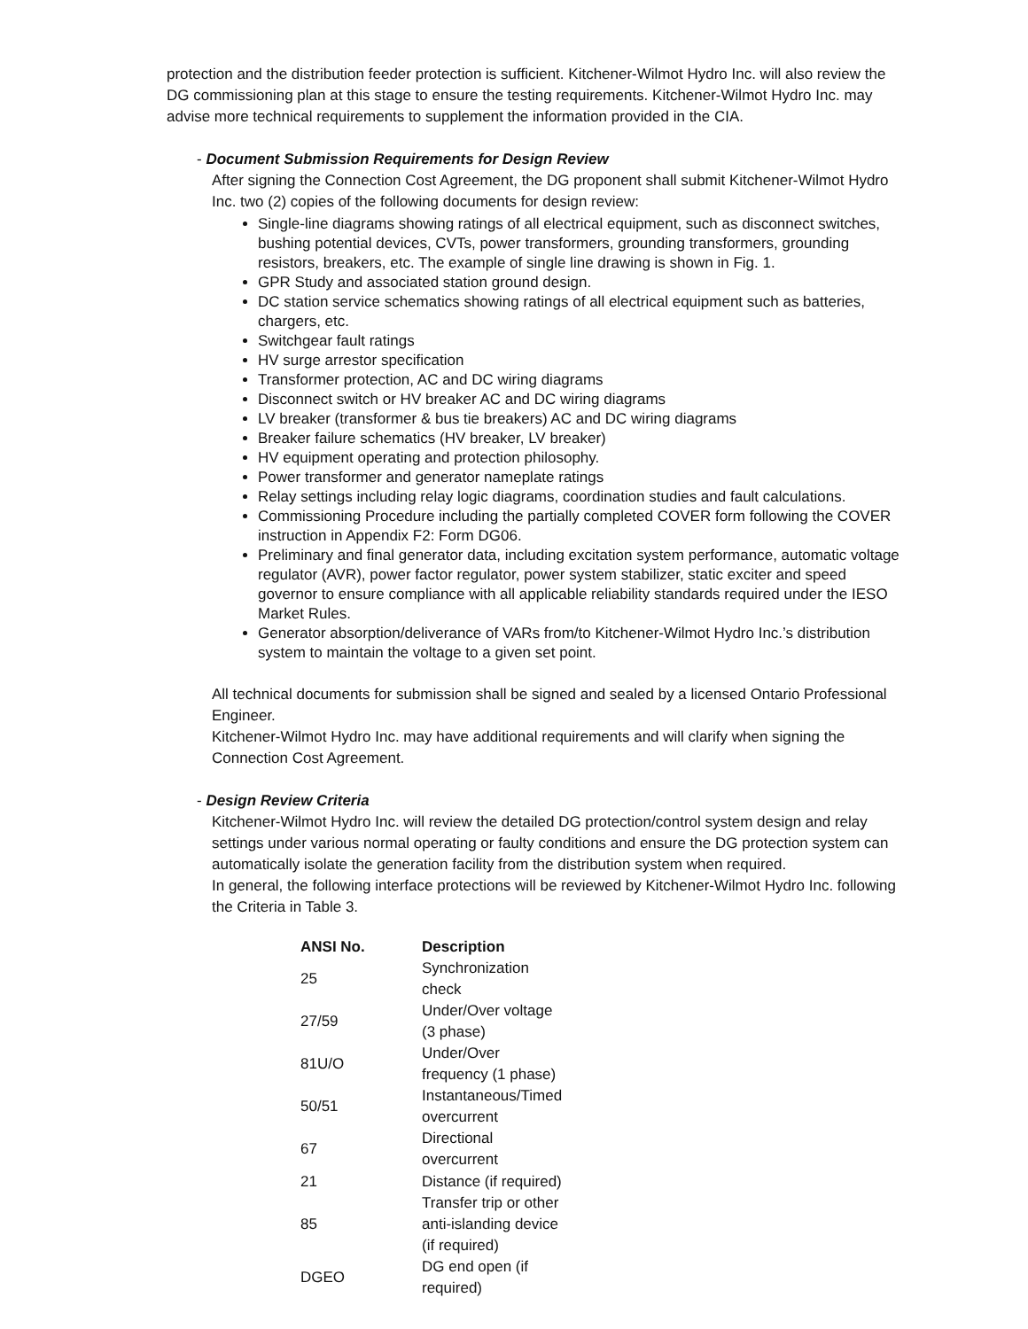protection and the distribution feeder protection is sufficient. Kitchener-Wilmot Hydro Inc. will also review the DG commissioning plan at this stage to ensure the testing requirements. Kitchener-Wilmot Hydro Inc. may advise more technical requirements to supplement the information provided in the CIA.
- Document Submission Requirements for Design Review
After signing the Connection Cost Agreement, the DG proponent shall submit Kitchener-Wilmot Hydro Inc. two (2) copies of the following documents for design review:
Single-line diagrams showing ratings of all electrical equipment, such as disconnect switches, bushing potential devices, CVTs, power transformers, grounding transformers, grounding resistors, breakers, etc. The example of single line drawing is shown in Fig. 1.
GPR Study and associated station ground design.
DC station service schematics showing ratings of all electrical equipment such as batteries, chargers, etc.
Switchgear fault ratings
HV surge arrestor specification
Transformer protection, AC and DC wiring diagrams
Disconnect switch or HV breaker AC and DC wiring diagrams
LV breaker (transformer & bus tie breakers) AC and DC wiring diagrams
Breaker failure schematics (HV breaker, LV breaker)
HV equipment operating and protection philosophy.
Power transformer and generator nameplate ratings
Relay settings including relay logic diagrams, coordination studies and fault calculations.
Commissioning Procedure including the partially completed COVER form following the COVER instruction in Appendix F2: Form DG06.
Preliminary and final generator data, including excitation system performance, automatic voltage regulator (AVR), power factor regulator, power system stabilizer, static exciter and speed governor to ensure compliance with all applicable reliability standards required under the IESO Market Rules.
Generator absorption/deliverance of VARs from/to Kitchener-Wilmot Hydro Inc.’s distribution system to maintain the voltage to a given set point.
All technical documents for submission shall be signed and sealed by a licensed Ontario Professional Engineer.
Kitchener-Wilmot Hydro Inc. may have additional requirements and will clarify when signing the Connection Cost Agreement.
- Design Review Criteria
Kitchener-Wilmot Hydro Inc. will review the detailed DG protection/control system design and relay settings under various normal operating or faulty conditions and ensure the DG protection system can automatically isolate the generation facility from the distribution system when required.
In general, the following interface protections will be reviewed by Kitchener-Wilmot Hydro Inc. following the Criteria in Table 3.
| ANSI No. | Description |
| --- | --- |
| 25 | Synchronization check |
| 27/59 | Under/Over voltage (3 phase) |
| 81U/O | Under/Over frequency (1 phase) |
| 50/51 | Instantaneous/Timed overcurrent |
| 67 | Directional overcurrent |
| 21 | Distance (if required) |
| 85 | Transfer trip or other anti-islanding device (if required) |
| DGEO | DG end open (if required) |